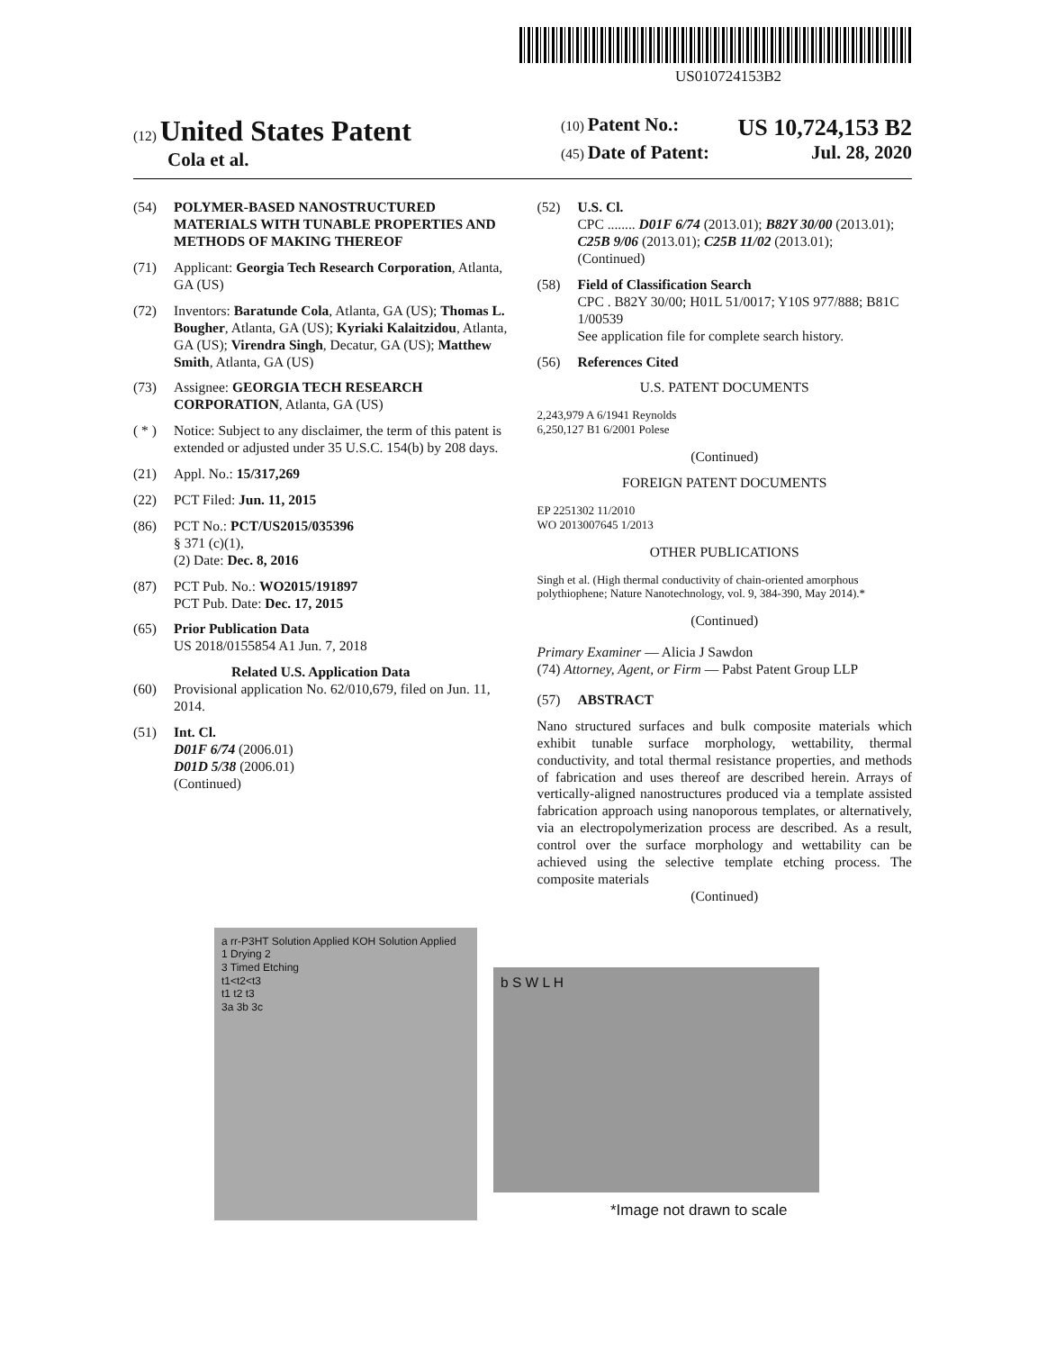US010724153B2
(12) United States Patent
Cola et al.
(10) Patent No.: US 10,724,153 B2
(45) Date of Patent: Jul. 28, 2020
(54) POLYMER-BASED NANOSTRUCTURED MATERIALS WITH TUNABLE PROPERTIES AND METHODS OF MAKING THEREOF
(71) Applicant: Georgia Tech Research Corporation, Atlanta, GA (US)
(72) Inventors: Baratunde Cola, Atlanta, GA (US); Thomas L. Bougher, Atlanta, GA (US); Kyriaki Kalaitzidou, Atlanta, GA (US); Virendra Singh, Decatur, GA (US); Matthew Smith, Atlanta, GA (US)
(73) Assignee: GEORGIA TECH RESEARCH CORPORATION, Atlanta, GA (US)
( * ) Notice: Subject to any disclaimer, the term of this patent is extended or adjusted under 35 U.S.C. 154(b) by 208 days.
(21) Appl. No.: 15/317,269
(22) PCT Filed: Jun. 11, 2015
(86) PCT No.: PCT/US2015/035396
§ 371 (c)(1),
(2) Date: Dec. 8, 2016
(87) PCT Pub. No.: WO2015/191897
PCT Pub. Date: Dec. 17, 2015
(65) Prior Publication Data
US 2018/0155854 A1 Jun. 7, 2018
Related U.S. Application Data
(60) Provisional application No. 62/010,679, filed on Jun. 11, 2014.
(51) Int. Cl.
D01F 6/74 (2006.01)
D01D 5/38 (2006.01)
(Continued)
(52) U.S. Cl.
CPC ........ D01F 6/74 (2013.01); B82Y 30/00 (2013.01); C25B 9/06 (2013.01); C25B 11/02 (2013.01);
(Continued)
(58) Field of Classification Search
CPC . B82Y 30/00; H01L 51/0017; Y10S 977/888; B81C 1/00539
See application file for complete search history.
(56) References Cited
U.S. PATENT DOCUMENTS
2,243,979 A 6/1941 Reynolds
6,250,127 B1 6/2001 Polese
(Continued)
FOREIGN PATENT DOCUMENTS
EP 2251302 11/2010
WO 2013007645 1/2013
OTHER PUBLICATIONS
Singh et al. (High thermal conductivity of chain-oriented amorphous polythiophene; Nature Nanotechnology, vol. 9, 384-390, May 2014).*
(Continued)
Primary Examiner — Alicia J Sawdon
(74) Attorney, Agent, or Firm — Pabst Patent Group LLP
(57) ABSTRACT
Nano structured surfaces and bulk composite materials which exhibit tunable surface morphology, wettability, thermal conductivity, and total thermal resistance properties, and methods of fabrication and uses thereof are described herein. Arrays of vertically-aligned nanostructures produced via a template assisted fabrication approach using nanoporous templates, or alternatively, via an electropolymerization process are described. As a result, control over the surface morphology and wettability can be achieved using the selective template etching process. The composite materials
(Continued)
a rr-P3HT Solution Applied KOH Solution Applied
1 Drying 2
3 Timed Etching
t1<t2<t3
t1 t2 t3
3a 3b 3c
b S W L H
*Image not drawn to scale